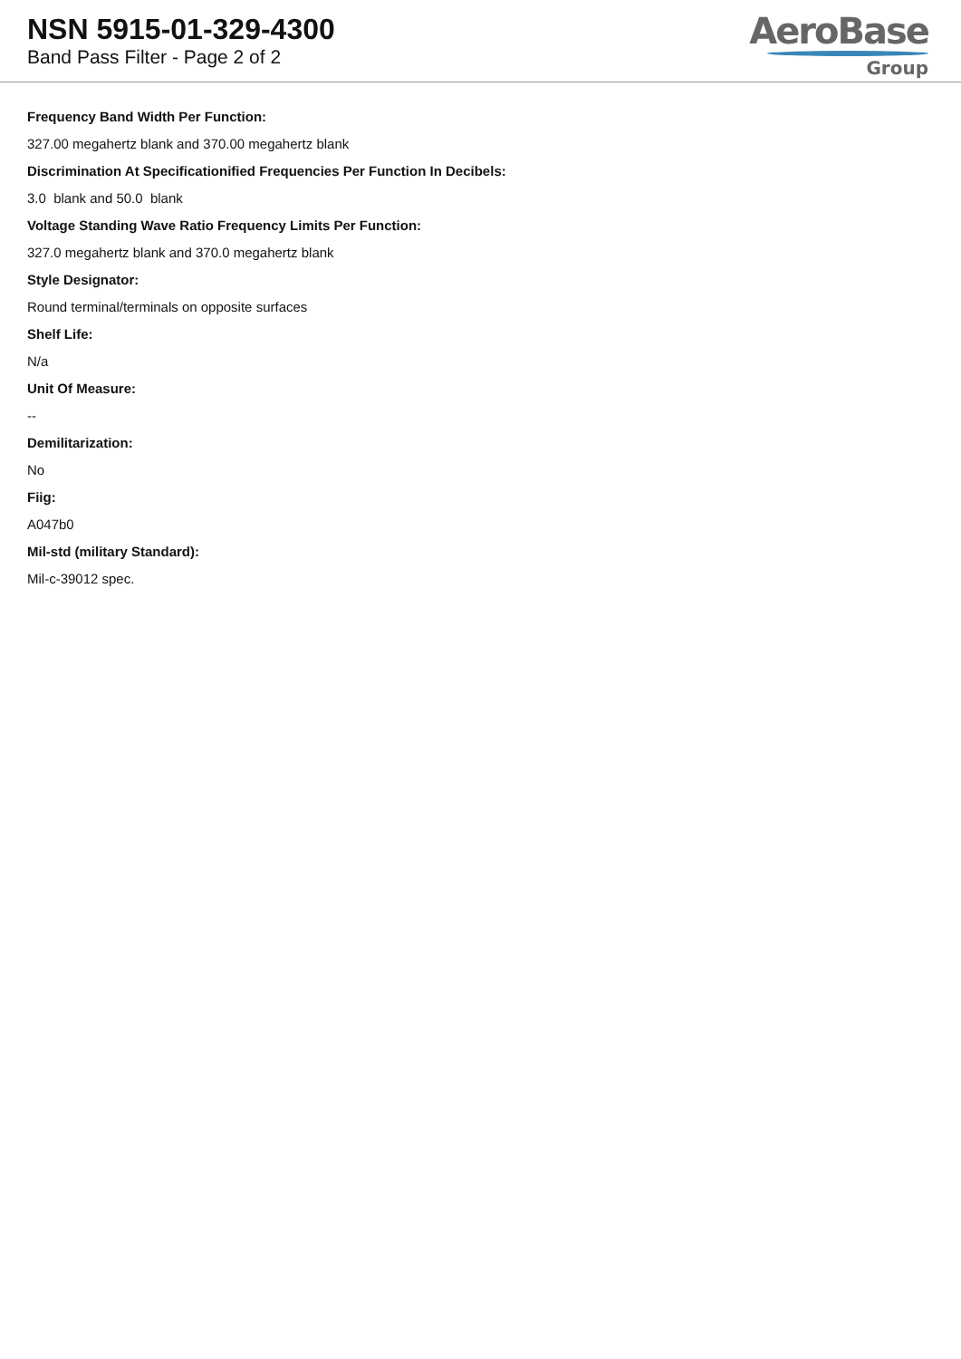NSN 5915-01-329-4300
Band Pass Filter - Page 2 of 2
AeroBase
Group
Frequency Band Width Per Function:
327.00 megahertz blank and 370.00 megahertz blank
Discrimination At Specificationified Frequencies Per Function In Decibels:
3.0 blank and 50.0 blank
Voltage Standing Wave Ratio Frequency Limits Per Function:
327.0 megahertz blank and 370.0 megahertz blank
Style Designator:
Round terminal/terminals on opposite surfaces
Shelf Life:
N/a
Unit Of Measure:
--
Demilitarization:
No
Fiig:
A047b0
Mil-std (military Standard):
Mil-c-39012 spec.